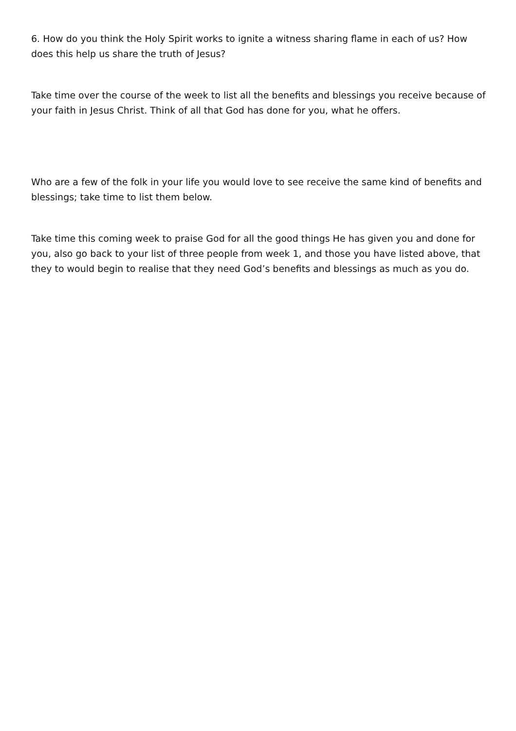6. How do you think the Holy Spirit works to ignite a witness sharing flame in each of us? How does this help us share the truth of Jesus?
Take time over the course of the week to list all the benefits and blessings you receive because of your faith in Jesus Christ. Think of all that God has done for you, what he offers.
Who are a few of the folk in your life you would love to see receive the same kind of benefits and blessings; take time to list them below.
Take time this coming week to praise God for all the good things He has given you and done for you, also go back to your list of three people from week 1, and those you have listed above, that they to would begin to realise that they need God’s benefits and blessings as much as you do.